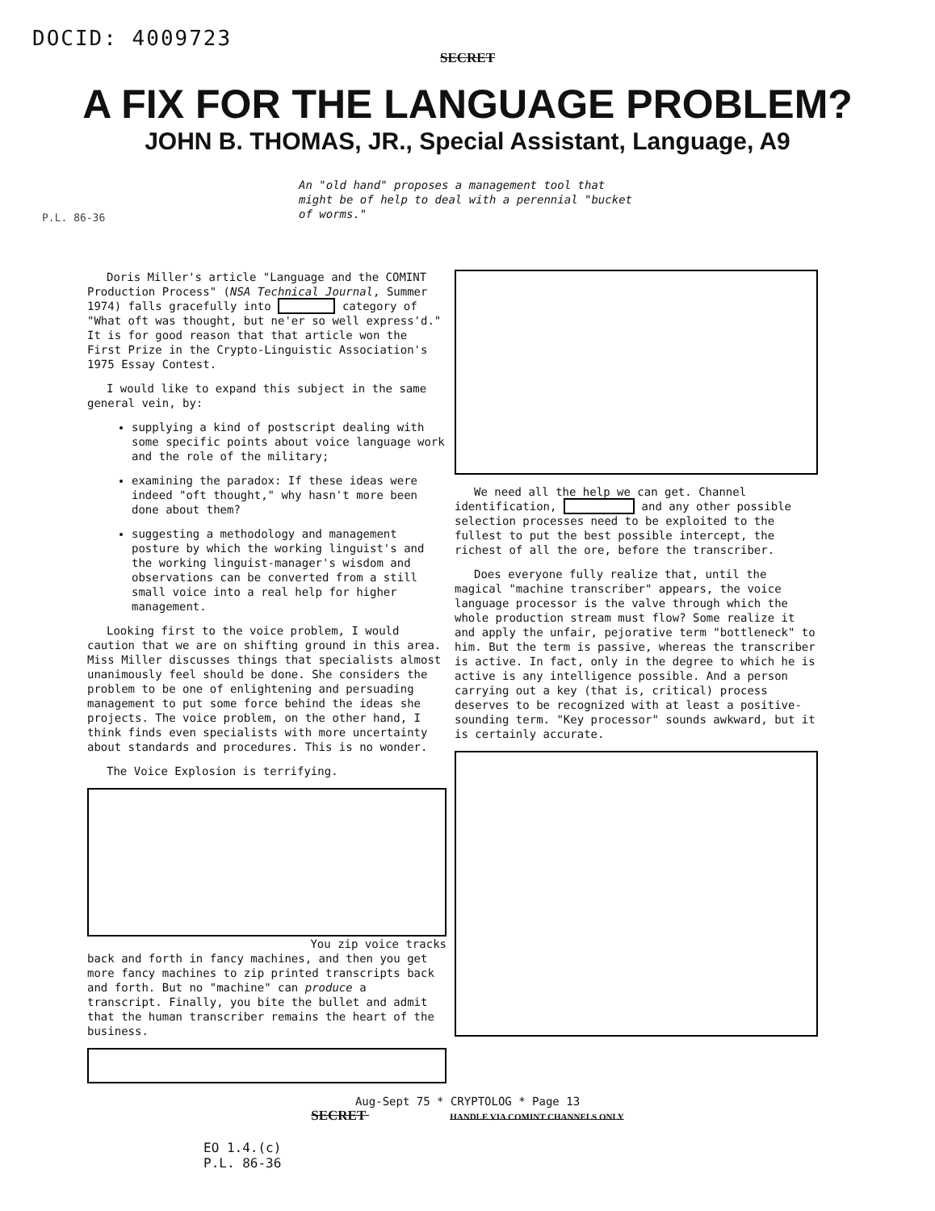DOCID: 4009723
SECRET
A FIX FOR THE LANGUAGE PROBLEM?
JOHN B. THOMAS, JR., Special Assistant, Language, A9
An "old hand" proposes a management tool that might be of help to deal with a perennial "bucket of worms."
P.L. 86-36
Doris Miller's article "Language and the COMINT Production Process" (NSA Technical Journal, Summer 1974) falls gracefully into category of "What oft was thought, but ne'er so well express'd." It is for good reason that that article won the First Prize in the Crypto-Linguistic Association's 1975 Essay Contest.
I would like to expand this subject in the same general vein, by:
supplying a kind of postscript dealing with some specific points about voice language work and the role of the military;
examining the paradox: If these ideas were indeed "oft thought," why hasn't more been done about them?
suggesting a methodology and management posture by which the working linguist's and the working linguist-manager's wisdom and observations can be converted from a still small voice into a real help for higher management.
Looking first to the voice problem, I would caution that we are on shifting ground in this area. Miss Miller discusses things that specialists almost unanimously feel should be done. She considers the problem to be one of enlightening and persuading management to put some force behind the ideas she projects. The voice problem, on the other hand, I think finds even specialists with more uncertainty about standards and procedures. This is no wonder.
The Voice Explosion is terrifying.
You zip voice tracks
back and forth in fancy machines, and then you get more fancy machines to zip printed transcripts back and forth. But no "machine" can produce a transcript. Finally, you bite the bullet and admit that the human transcriber remains the heart of the business.
We need all the help we can get. Channel identification, and any other possible selection processes need to be exploited to the fullest to put the best possible intercept, the richest of all the ore, before the transcriber.
Does everyone fully realize that, until the magical "machine transcriber" appears, the voice language processor is the valve through which the whole production stream must flow? Some realize it and apply the unfair, pejorative term "bottleneck" to him. But the term is passive, whereas the transcriber is active. In fact, only in the degree to which he is active is any intelligence possible. And a person carrying out a key (that is, critical) process deserves to be recognized with at least a positive-sounding term. "Key processor" sounds awkward, but it is certainly accurate.
Aug-Sept 75 * CRYPTOLOG * Page 13
SECRET HANDLE VIA COMINT CHANNELS ONLY
EO 1.4.(c)
P.L. 86-36